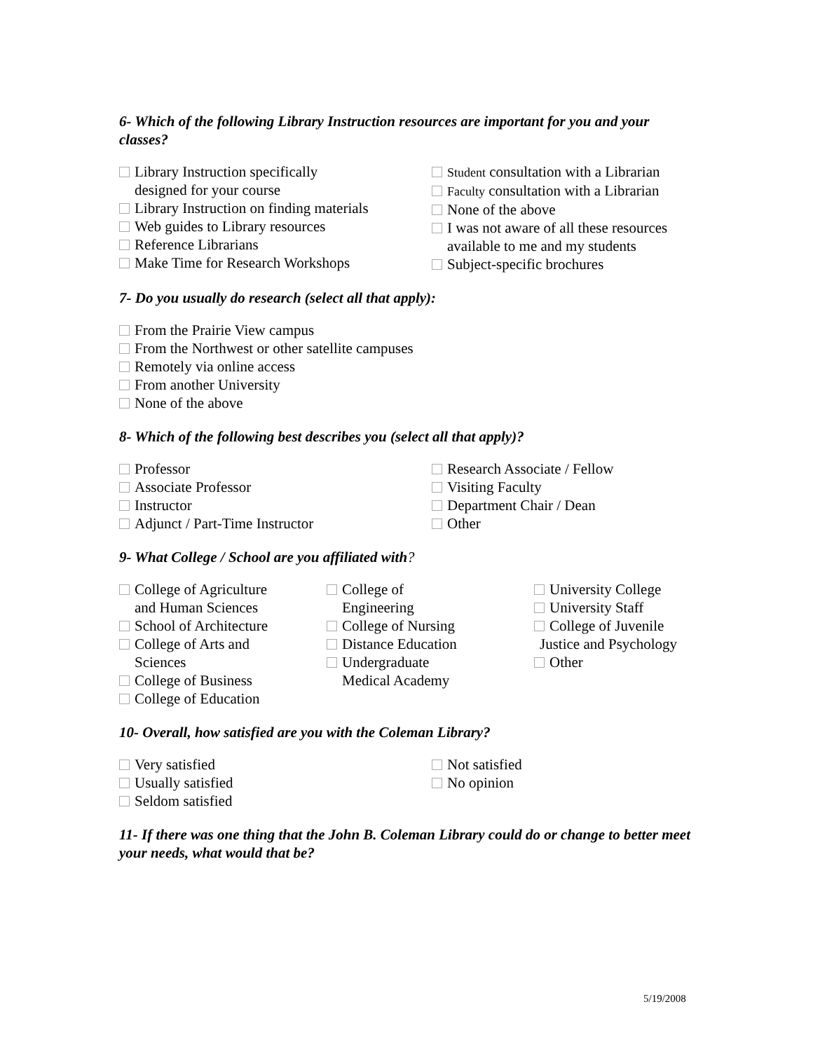6- Which of the following Library Instruction resources are important for you and your classes?
Library Instruction specifically
designed for your course
Library Instruction on finding materials
Web guides to Library resources
Reference Librarians
Make Time for Research Workshops
Student consultation with a Librarian
Faculty consultation with a Librarian
None of the above
I was not aware of all these resources
available to me and my students
Subject-specific brochures
7- Do you usually do research (select all that apply):
From the Prairie View campus
From the Northwest or other satellite campuses
Remotely via online access
From another University
None of the above
8- Which of the following best describes you (select all that apply)?
Professor
Associate Professor
Instructor
Adjunct / Part-Time Instructor
Research Associate / Fellow
Visiting Faculty
Department Chair / Dean
Other
9- What College / School are you affiliated with?
College of Agriculture
and Human Sciences
School of Architecture
College of Arts and
Sciences
College of Business
College of Education
College of
Engineering
College of Nursing
Distance Education
Undergraduate
Medical Academy
University College
University Staff
College of Juvenile
Justice and Psychology
Other
10- Overall, how satisfied are you with the Coleman Library?
Very satisfied
Usually satisfied
Seldom satisfied
Not satisfied
No opinion
11- If there was one thing that the John B. Coleman Library could do or change to better meet your needs, what would that be?
5/19/2008